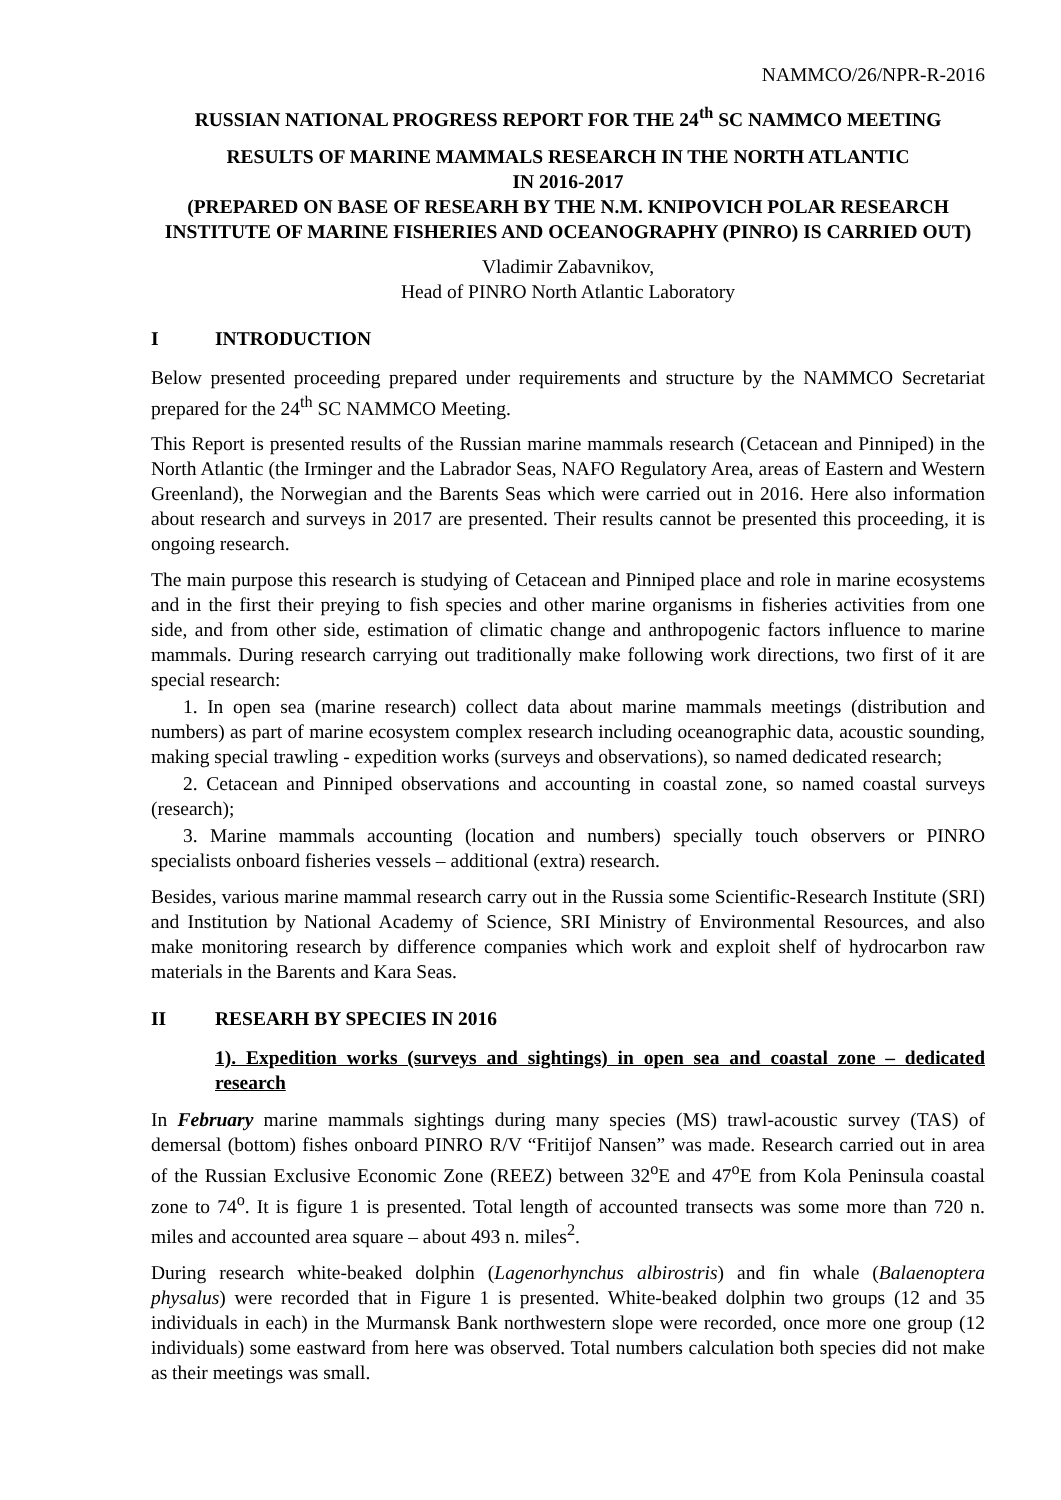NAMMCO/26/NPR-R-2016
RUSSIAN NATIONAL PROGRESS REPORT FOR THE 24<sup>th</sup> SC NAMMCO MEETING
RESULTS OF MARINE MAMMALS RESEARCH IN THE NORTH ATLANTIC
IN 2016-2017
(PREPARED ON BASE OF RESEARH BY THE N.M. KNIPOVICH POLAR RESEARCH INSTITUTE OF MARINE FISHERIES AND OCEANOGRAPHY (PINRO) IS CARRIED OUT)
Vladimir Zabavnikov,
Head of PINRO North Atlantic Laboratory
I INTRODUCTION
Below presented proceeding prepared under requirements and structure by the NAMMCO Secretariat prepared for the 24<sup>th</sup> SC NAMMCO Meeting.
This Report is presented results of the Russian marine mammals research (Cetacean and Pinniped) in the North Atlantic (the Irminger and the Labrador Seas, NAFO Regulatory Area, areas of Eastern and Western Greenland), the Norwegian and the Barents Seas which were carried out in 2016. Here also information about research and surveys in 2017 are presented. Their results cannot be presented this proceeding, it is ongoing research.
The main purpose this research is studying of Cetacean and Pinniped place and role in marine ecosystems and in the first their preying to fish species and other marine organisms in fisheries activities from one side, and from other side, estimation of climatic change and anthropogenic factors influence to marine mammals. During research carrying out traditionally make following work directions, two first of it are special research:
1. In open sea (marine research) collect data about marine mammals meetings (distribution and numbers) as part of marine ecosystem complex research including oceanographic data, acoustic sounding, making special trawling - expedition works (surveys and observations), so named dedicated research;
2. Cetacean and Pinniped observations and accounting in coastal zone, so named coastal surveys (research);
3. Marine mammals accounting (location and numbers) specially touch observers or PINRO specialists onboard fisheries vessels – additional (extra) research.
Besides, various marine mammal research carry out in the Russia some Scientific-Research Institute (SRI) and Institution by National Academy of Science, SRI Ministry of Environmental Resources, and also make monitoring research by difference companies which work and exploit shelf of hydrocarbon raw materials in the Barents and Kara Seas.
II RESEARH BY SPECIES IN 2016
1). Expedition works (surveys and sightings) in open sea and coastal zone – dedicated research
In February marine mammals sightings during many species (MS) trawl-acoustic survey (TAS) of demersal (bottom) fishes onboard PINRO R/V “Fritijof Nansen” was made. Research carried out in area of the Russian Exclusive Economic Zone (REEZ) between 32<sup>o</sup>E and 47<sup>o</sup>E from Kola Peninsula coastal zone to 74<sup>o</sup>. It is figure 1 is presented. Total length of accounted transects was some more than 720 n. miles and accounted area square – about 493 n. miles<sup>2</sup>.
During research white-beaked dolphin (Lagenorhynchus albirostris) and fin whale (Balaenoptera physalus) were recorded that in Figure 1 is presented. White-beaked dolphin two groups (12 and 35 individuals in each) in the Murmansk Bank northwestern slope were recorded, once more one group (12 individuals) some eastward from here was observed. Total numbers calculation both species did not make as their meetings was small.